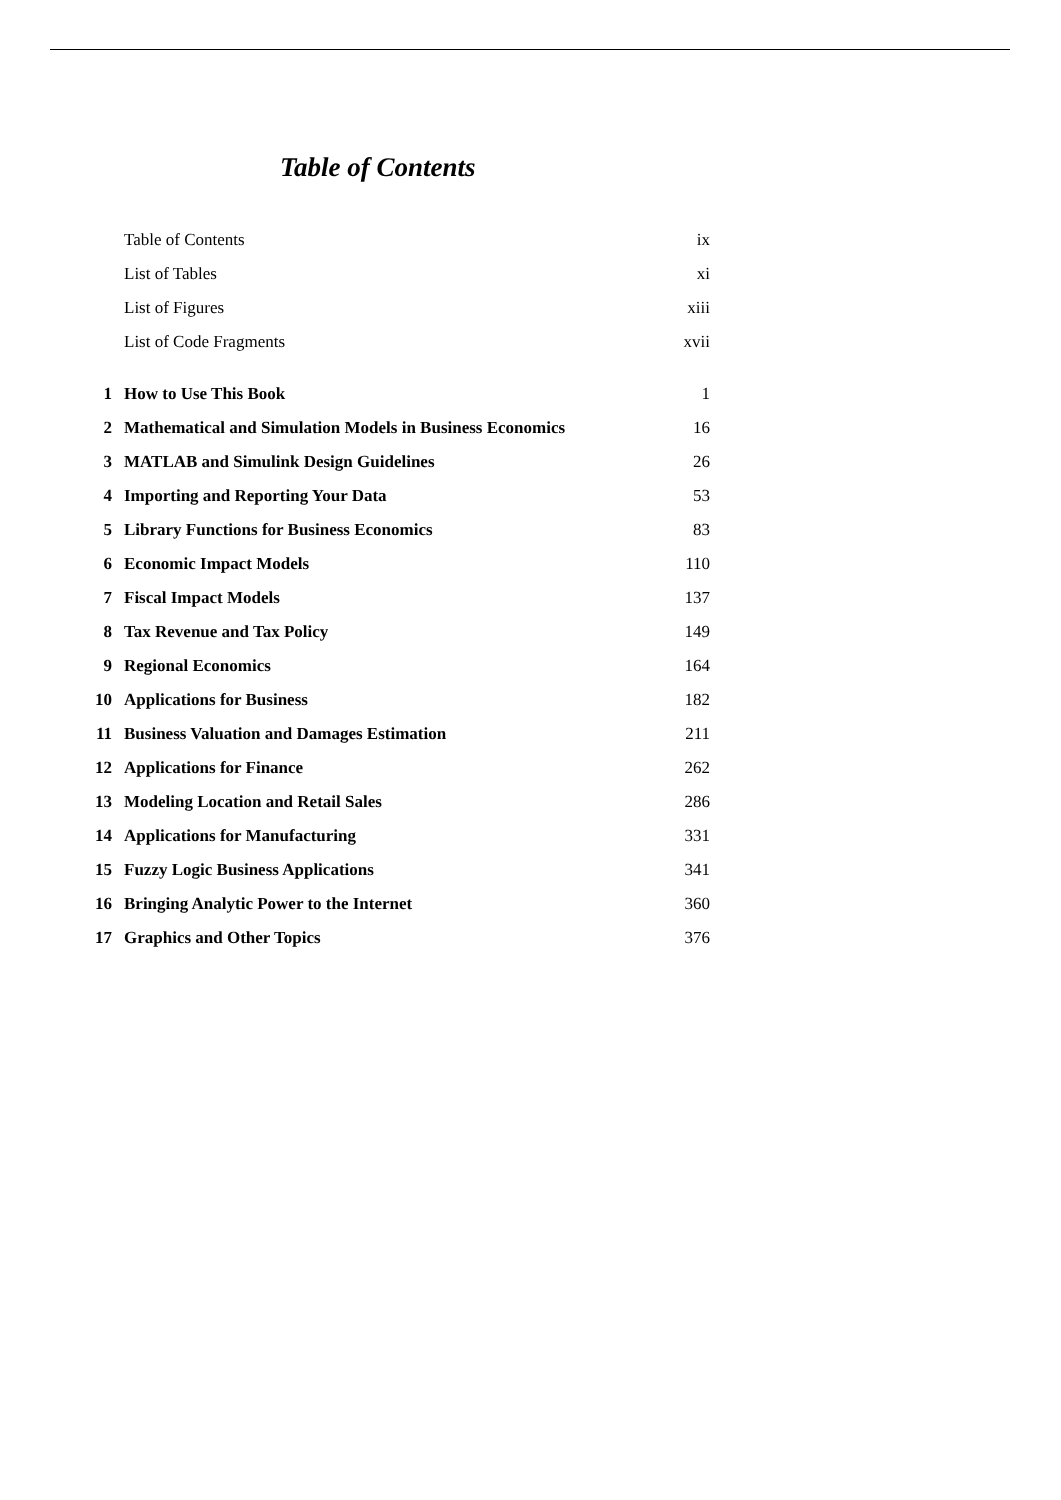Table of Contents
| | Table of Contents | ix |
| | List of Tables | xi |
| | List of Figures | xiii |
| | List of Code Fragments | xvii |
| 1 | How to Use This Book | 1 |
| 2 | Mathematical and Simulation Models in Business Economics | 16 |
| 3 | MATLAB and Simulink Design Guidelines | 26 |
| 4 | Importing and Reporting Your Data | 53 |
| 5 | Library Functions for Business Economics | 83 |
| 6 | Economic Impact Models | 110 |
| 7 | Fiscal Impact Models | 137 |
| 8 | Tax Revenue and Tax Policy | 149 |
| 9 | Regional Economics | 164 |
| 10 | Applications for Business | 182 |
| 11 | Business Valuation and Damages Estimation | 211 |
| 12 | Applications for Finance | 262 |
| 13 | Modeling Location and Retail Sales | 286 |
| 14 | Applications for Manufacturing | 331 |
| 15 | Fuzzy Logic Business Applications | 341 |
| 16 | Bringing Analytic Power to the Internet | 360 |
| 17 | Graphics and Other Topics | 376 |